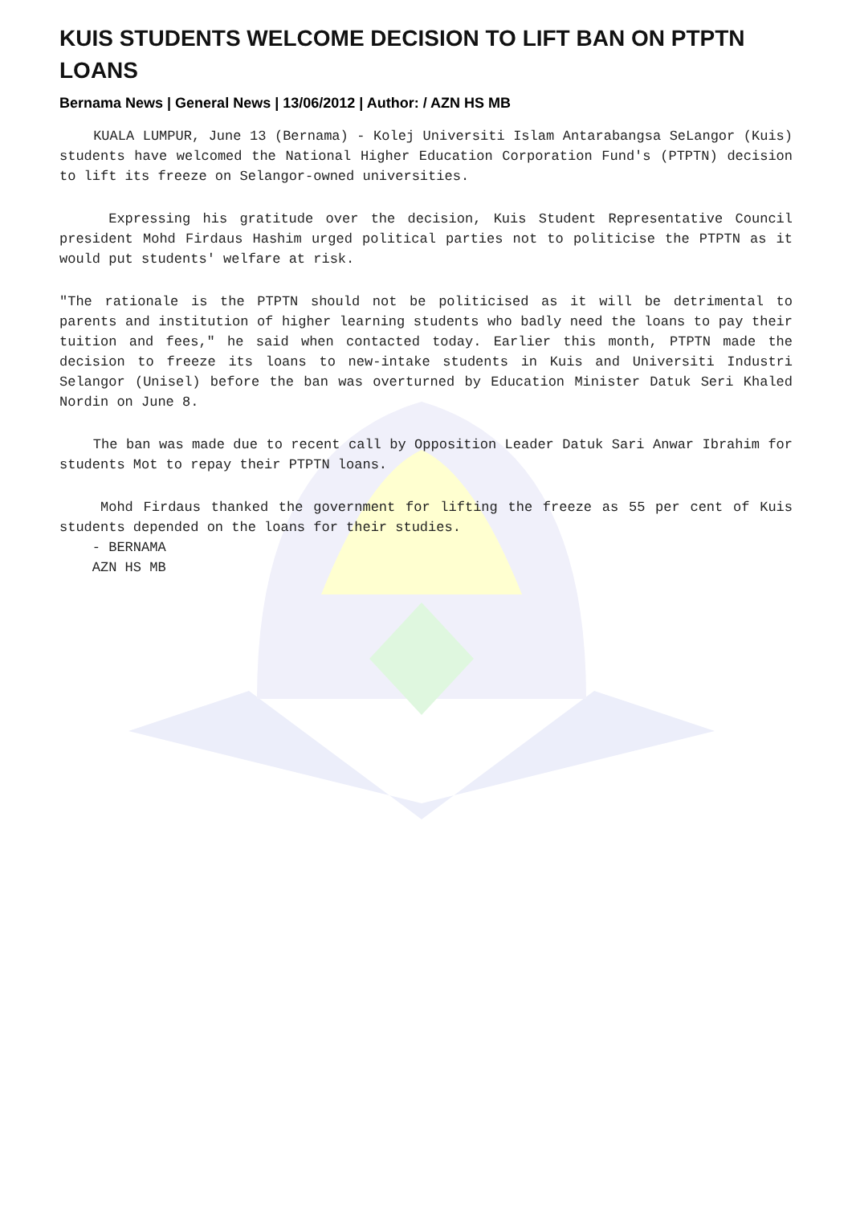KUIS STUDENTS WELCOME DECISION TO LIFT BAN ON PTPTN LOANS
Bernama News | General News | 13/06/2012 | Author: / AZN HS MB
KUALA LUMPUR, June 13 (Bernama) - Kolej Universiti Islam Antarabangsa SeLangor (Kuis) students have welcomed the National Higher Education Corporation Fund's (PTPTN) decision to lift its freeze on Selangor-owned universities.
Expressing his gratitude over the decision, Kuis Student Representative Council president Mohd Firdaus Hashim urged political parties not to politicise the PTPTN as it would put students' welfare at risk.
"The rationale is the PTPTN should not be politicised as it will be detrimental to parents and institution of higher learning students who badly need the loans to pay their tuition and fees," he said when contacted today. Earlier this month, PTPTN made the decision to freeze its loans to new-intake students in Kuis and Universiti Industri Selangor (Unisel) before the ban was overturned by Education Minister Datuk Seri Khaled Nordin on June 8.
The ban was made due to recent call by Opposition Leader Datuk Sari Anwar Ibrahim for students Mot to repay their PTPTN loans.
Mohd Firdaus thanked the government for lifting the freeze as 55 per cent of Kuis students depended on the loans for their studies.
- BERNAMA
AZN HS MB